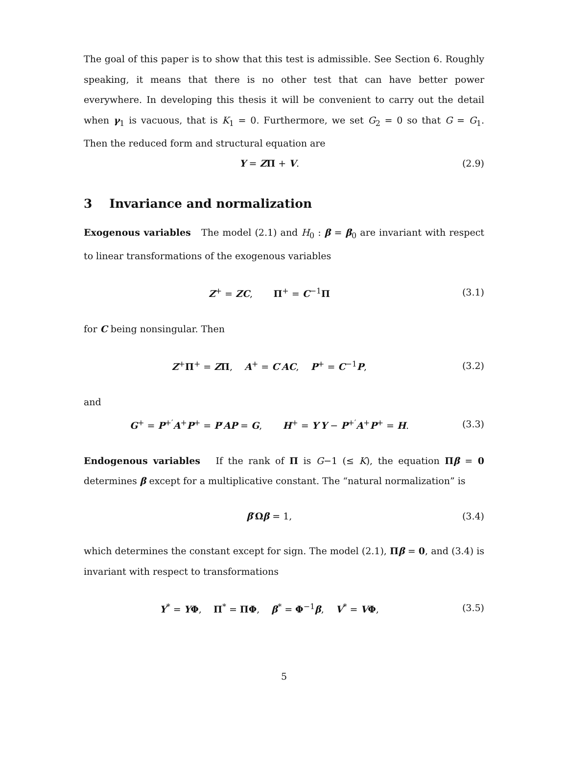The goal of this paper is to show that this test is admissible. See Section 6. Roughly speaking, it means that there is no other test that can have better power everywhere. In developing this thesis it will be convenient to carry out the detail when γ<sub>1</sub> is vacuous, that is K<sub>1</sub> = 0. Furthermore, we set G<sub>2</sub> = 0 so that G = G<sub>1</sub>. Then the reduced form and structural equation are
Y = ZΠ + V. (2.9)
3 Invariance and normalization
Exogenous variables The model (2.1) and H<sub>0</sub> : β = β<sub>0</sub> are invariant with respect to linear transformations of the exogenous variables
Z<sup>+</sup> = ZC, Π<sup>+</sup> = C<sup>−1</sup>Π (3.1)
for C being nonsingular. Then
Z<sup>+</sup>Π<sup>+</sup> = ZΠ, A<sup>+</sup> = C′AC, P<sup>+</sup> = C<sup>−1</sup>P, (3.2)
and
G<sup>+</sup> = P<sup>+′</sup>A<sup>+</sup>P<sup>+</sup> = P′AP = G, H<sup>+</sup> = Y′Y − P<sup>+′</sup>A<sup>+</sup>P<sup>+</sup> = H. (3.3)
Endogenous variables If the rank of Π is G−1 (≤ K), the equation Πβ = 0 determines β except for a multiplicative constant. The “natural normalization” is
β′Ωβ = 1, (3.4)
which determines the constant except for sign. The model (2.1), Πβ = 0, and (3.4) is invariant with respect to transformations
Y<sup>*</sup> = YΦ, Π<sup>*</sup> = ΠΦ, β<sup>*</sup> = Φ<sup>−1</sup>β, V<sup>*</sup> = VΦ, (3.5)
5